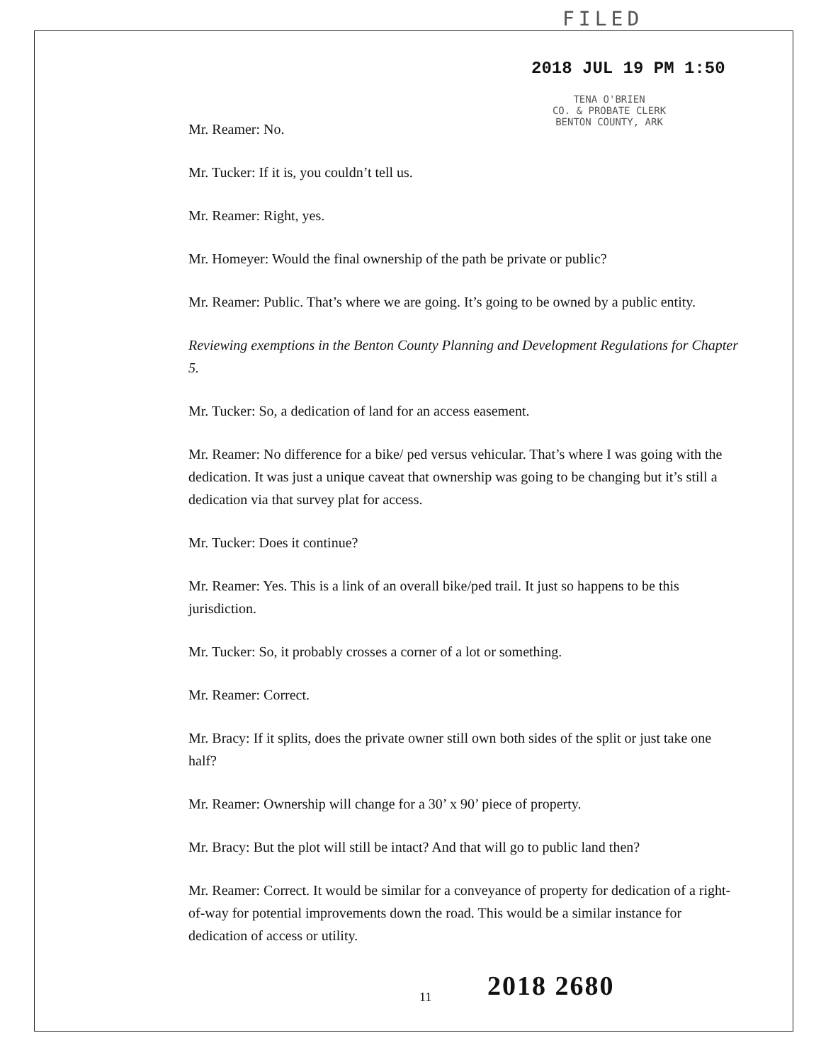FILED
2018 JUL 19 PM 1:50
TENA O'BRIEN
CO. & PROBATE CLERK
BENTON COUNTY, ARK
Mr. Reamer: No.
Mr. Tucker: If it is, you couldn’t tell us.
Mr. Reamer: Right, yes.
Mr. Homeyer: Would the final ownership of the path be private or public?
Mr. Reamer: Public. That’s where we are going. It’s going to be owned by a public entity.
Reviewing exemptions in the Benton County Planning and Development Regulations for Chapter 5.
Mr. Tucker: So, a dedication of land for an access easement.
Mr. Reamer: No difference for a bike/ ped versus vehicular. That’s where I was going with the dedication. It was just a unique caveat that ownership was going to be changing but it’s still a dedication via that survey plat for access.
Mr. Tucker: Does it continue?
Mr. Reamer: Yes. This is a link of an overall bike/ped trail. It just so happens to be this jurisdiction.
Mr. Tucker: So, it probably crosses a corner of a lot or something.
Mr. Reamer: Correct.
Mr. Bracy: If it splits, does the private owner still own both sides of the split or just take one half?
Mr. Reamer: Ownership will change for a 30’ x 90’ piece of property.
Mr. Bracy: But the plot will still be intact? And that will go to public land then?
Mr. Reamer: Correct. It would be similar for a conveyance of property for dedication of a right-of-way for potential improvements down the road. This would be a similar instance for dedication of access or utility.
11 2018 2680